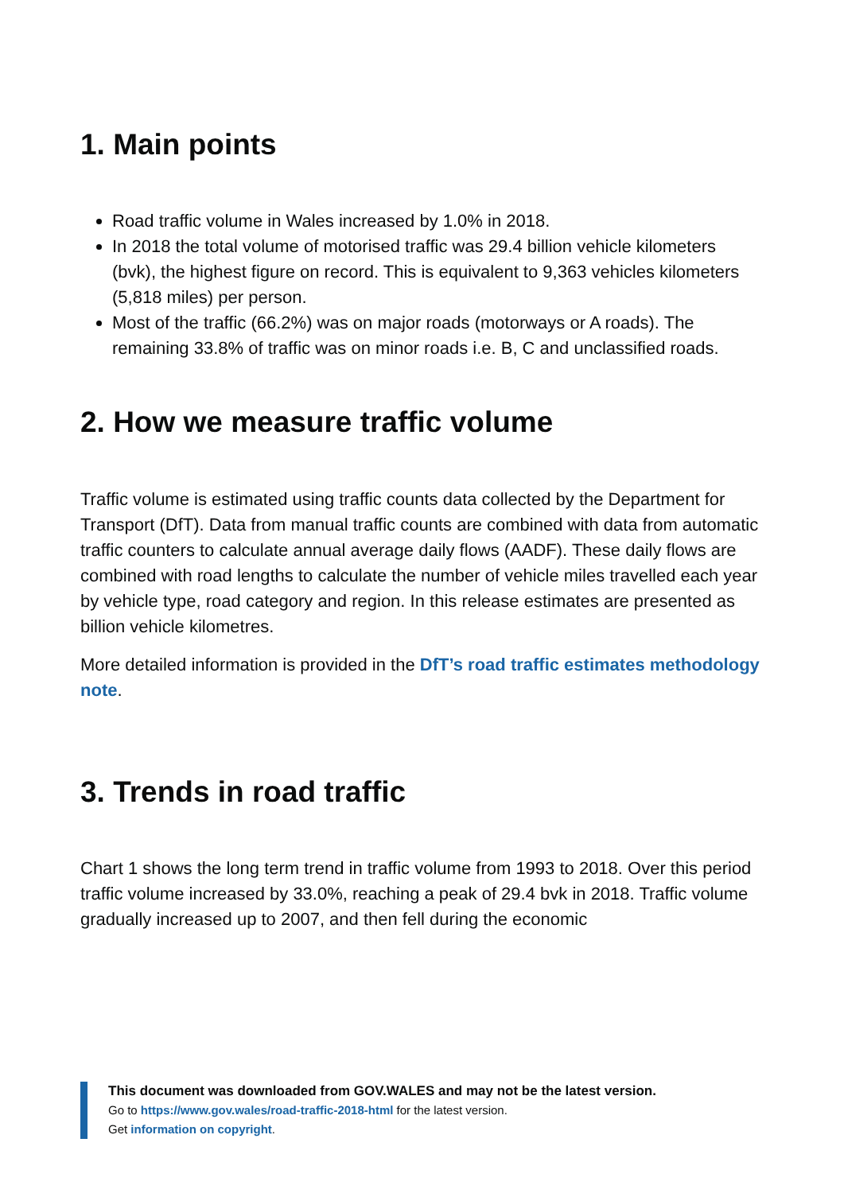1. Main points
Road traffic volume in Wales increased by 1.0% in 2018.
In 2018 the total volume of motorised traffic was 29.4 billion vehicle kilometers (bvk), the highest figure on record. This is equivalent to 9,363 vehicles kilometers (5,818 miles) per person.
Most of the traffic (66.2%) was on major roads (motorways or A roads). The remaining 33.8% of traffic was on minor roads i.e. B, C and unclassified roads.
2. How we measure traffic volume
Traffic volume is estimated using traffic counts data collected by the Department for Transport (DfT). Data from manual traffic counts are combined with data from automatic traffic counters to calculate annual average daily flows (AADF). These daily flows are combined with road lengths to calculate the number of vehicle miles travelled each year by vehicle type, road category and region. In this release estimates are presented as billion vehicle kilometres.
More detailed information is provided in the DfT’s road traffic estimates methodology note.
3. Trends in road traffic
Chart 1 shows the long term trend in traffic volume from 1993 to 2018. Over this period traffic volume increased by 33.0%, reaching a peak of 29.4 bvk in 2018. Traffic volume gradually increased up to 2007, and then fell during the economic
This document was downloaded from GOV.WALES and may not be the latest version.
Go to https://www.gov.wales/road-traffic-2018-html for the latest version.
Get information on copyright.